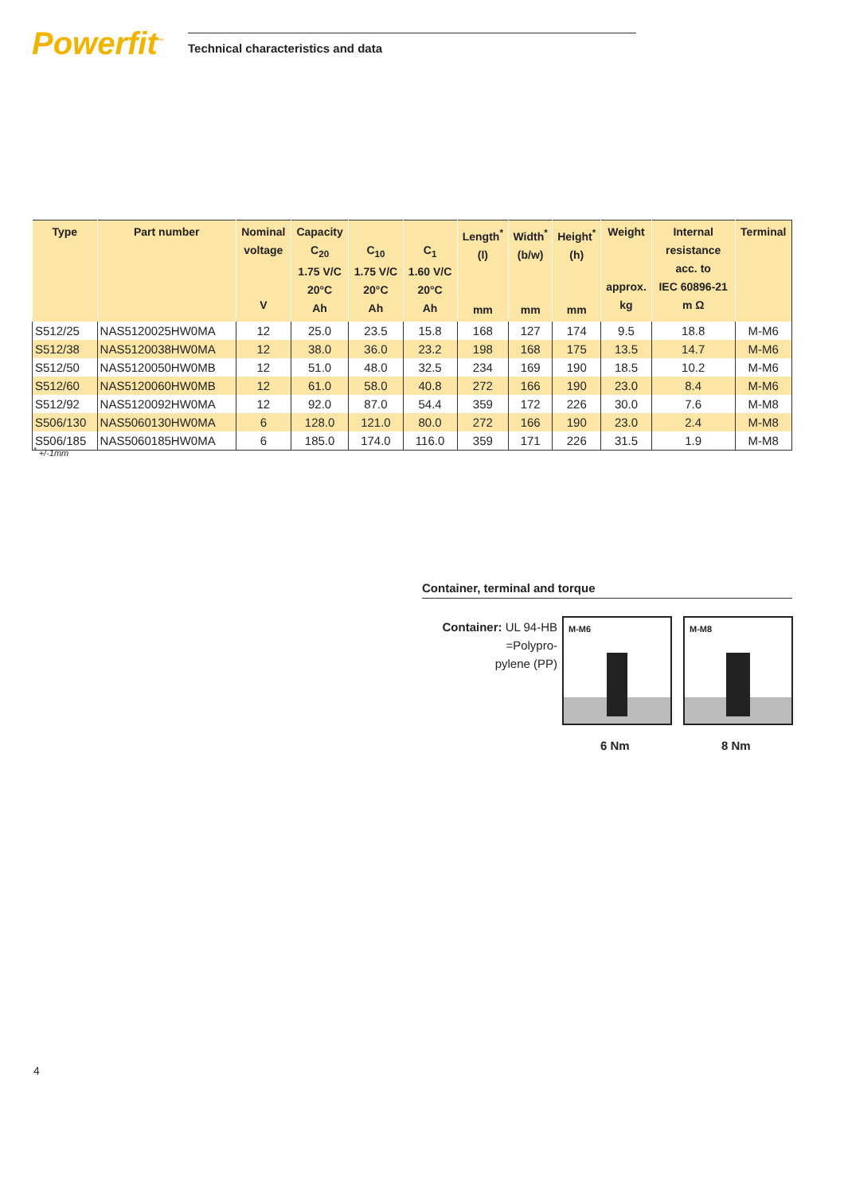Powerfit<sup>™</sup>
Technical characteristics and data
| Type | Part number | Nominal voltage V | Capacity C<sub>20</sub> 1.75 V/C 20°C Ah | C<sub>10</sub> 1.75 V/C 20°C Ah | C<sub>1</sub> 1.60 V/C 20°C Ah | Length<sup>*</sup> (l) mm | Width<sup>*</sup> (b/w) mm | Height<sup>*</sup> (h) mm | Weight approx. kg | Internal resistance acc. to IEC 60896-21 m Ω | Terminal |
| --- | --- | --- | --- | --- | --- | --- | --- | --- | --- | --- | --- |
| S512/25 | NAS5120025HW0MA | 12 | 25.0 | 23.5 | 15.8 | 168 | 127 | 174 | 9.5 | 18.8 | M-M6 |
| S512/38 | NAS5120038HW0MA | 12 | 38.0 | 36.0 | 23.2 | 198 | 168 | 175 | 13.5 | 14.7 | M-M6 |
| S512/50 | NAS5120050HW0MB | 12 | 51.0 | 48.0 | 32.5 | 234 | 169 | 190 | 18.5 | 10.2 | M-M6 |
| S512/60 | NAS5120060HW0MB | 12 | 61.0 | 58.0 | 40.8 | 272 | 166 | 190 | 23.0 | 8.4 | M-M6 |
| S512/92 | NAS5120092HW0MA | 12 | 92.0 | 87.0 | 54.4 | 359 | 172 | 226 | 30.0 | 7.6 | M-M8 |
| S506/130 | NAS5060130HW0MA | 6 | 128.0 | 121.0 | 80.0 | 272 | 166 | 190 | 23.0 | 2.4 | M-M8 |
| S506/185 | NAS5060185HW0MA | 6 | 185.0 | 174.0 | 116.0 | 359 | 171 | 226 | 31.5 | 1.9 | M-M8 |
<sup>*</sup> +/-1mm
Container, terminal and torque
Container: UL 94-HB
=Polypro-
pylene (PP)
M-M6 M-M8
6 Nm 8 Nm
4